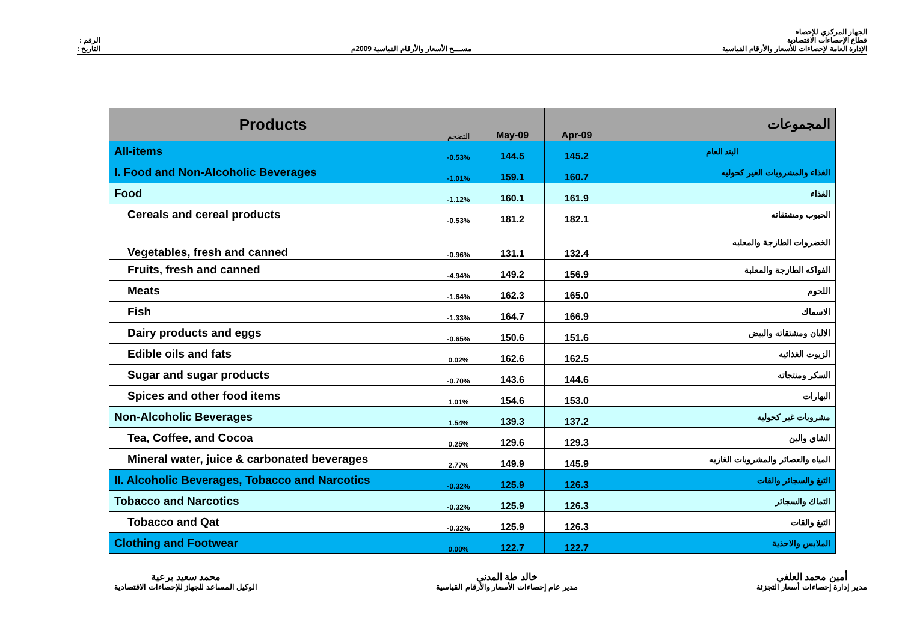الرقم :
التاريخ :
مســـح الأسعار والأرقام القياسية 2009م
الجهاز المركزي للإحصاء
قطاع الإحصاءات الاقتصادية
الإدارة العامة لإحصاءات للأسعار والأرقام القياسية
| Products | التضخم | May-09 | Apr-09 | المجموعات |
| --- | --- | --- | --- | --- |
| All-items | -0.53% | 144.5 | 145.2 | البند العام |
| I. Food and Non-Alcoholic Beverages | -1.01% | 159.1 | 160.7 | الغذاء والمشروبات الغير كحوليه |
| Food | -1.12% | 160.1 | 161.9 | الغذاء |
| Cereals and cereal products | -0.53% | 181.2 | 182.1 | الحبوب ومشتقاته |
| Vegetables, fresh and canned | -0.96% | 131.1 | 132.4 | الخضروات الطازجة والمعلبه |
| Fruits, fresh and canned | -4.94% | 149.2 | 156.9 | الفواكه الطازجة والمعلبة |
| Meats | -1.64% | 162.3 | 165.0 | اللحوم |
| Fish | -1.33% | 164.7 | 166.9 | الاسماك |
| Dairy products and eggs | -0.65% | 150.6 | 151.6 | الالبان ومشتقاته والبيض |
| Edible oils and fats | 0.02% | 162.6 | 162.5 | الزيوت الغذائيه |
| Sugar and sugar products | -0.70% | 143.6 | 144.6 | السكر ومنتجاته |
| Spices and other food items | 1.01% | 154.6 | 153.0 | البهارات |
| Non-Alcoholic Beverages | 1.54% | 139.3 | 137.2 | مشروبات غير كحوليه |
| Tea, Coffee, and Cocoa | 0.25% | 129.6 | 129.3 | الشاي والبن |
| Mineral water, juice & carbonated beverages | 2.77% | 149.9 | 145.9 | المياه والعصائر والمشروبات الغازيه |
| II. Alcoholic Beverages, Tobacco and Narcotics | -0.32% | 125.9 | 126.3 | التبغ والسجائر والقات |
| Tobacco and Narcotics | -0.32% | 125.9 | 126.3 | التماك والسجائر |
| Tobacco and Qat | -0.32% | 125.9 | 126.3 | التبغ والقات |
| Clothing and Footwear | 0.00% | 122.7 | 122.7 | الملابس والاحذية |
أمين محمد العلفي
مدير إدارة إحصاءات أسعار التجزئة
خالد طة المدني
مدير عام إحصاءات الأسعار والأرقام القياسية
محمد سعيد برعية
الوكيل المساعد للجهاز للإحصاءات الاقتصادية